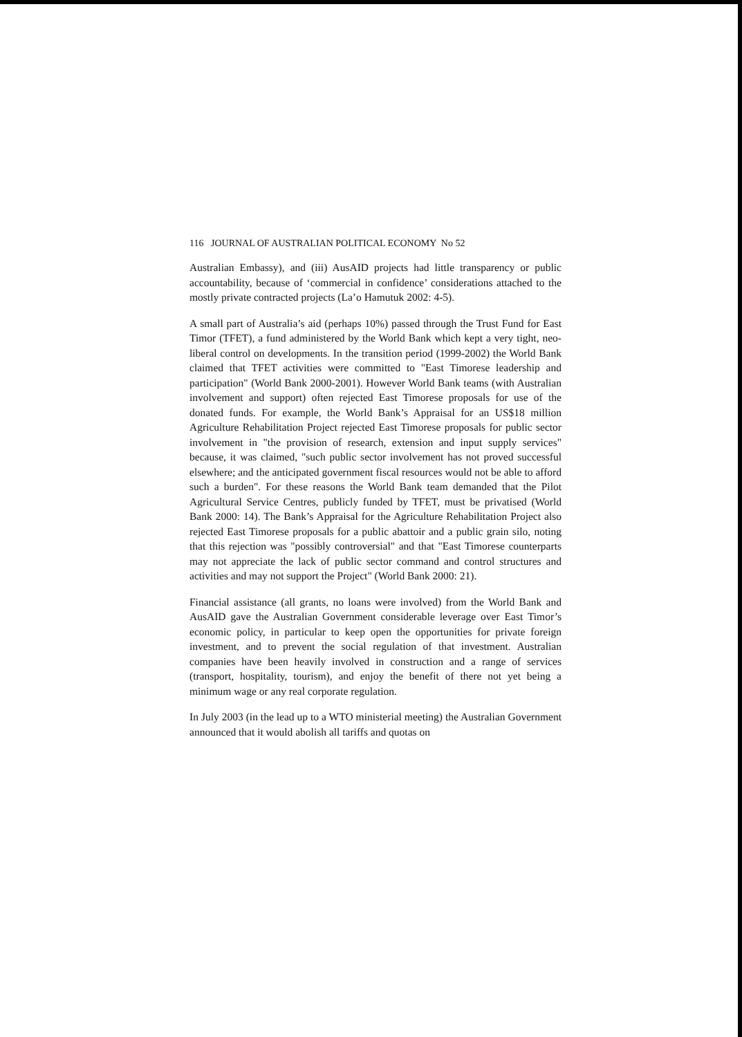116 JOURNAL OF AUSTRALIAN POLITICAL ECONOMY No 52
Australian Embassy), and (iii) AusAID projects had little transparency or public accountability, because of ‘commercial in confidence’ considerations attached to the mostly private contracted projects (La’o Hamutuk 2002: 4-5).
A small part of Australia’s aid (perhaps 10%) passed through the Trust Fund for East Timor (TFET), a fund administered by the World Bank which kept a very tight, neo-liberal control on developments. In the transition period (1999-2002) the World Bank claimed that TFET activities were committed to "East Timorese leadership and participation" (World Bank 2000-2001). However World Bank teams (with Australian involvement and support) often rejected East Timorese proposals for use of the donated funds. For example, the World Bank’s Appraisal for an US$18 million Agriculture Rehabilitation Project rejected East Timorese proposals for public sector involvement in "the provision of research, extension and input supply services" because, it was claimed, "such public sector involvement has not proved successful elsewhere; and the anticipated government fiscal resources would not be able to afford such a burden". For these reasons the World Bank team demanded that the Pilot Agricultural Service Centres, publicly funded by TFET, must be privatised (World Bank 2000: 14). The Bank’s Appraisal for the Agriculture Rehabilitation Project also rejected East Timorese proposals for a public abattoir and a public grain silo, noting that this rejection was "possibly controversial" and that "East Timorese counterparts may not appreciate the lack of public sector command and control structures and activities and may not support the Project" (World Bank 2000: 21).
Financial assistance (all grants, no loans were involved) from the World Bank and AusAID gave the Australian Government considerable leverage over East Timor’s economic policy, in particular to keep open the opportunities for private foreign investment, and to prevent the social regulation of that investment. Australian companies have been heavily involved in construction and a range of services (transport, hospitality, tourism), and enjoy the benefit of there not yet being a minimum wage or any real corporate regulation.
In July 2003 (in the lead up to a WTO ministerial meeting) the Australian Government announced that it would abolish all tariffs and quotas on